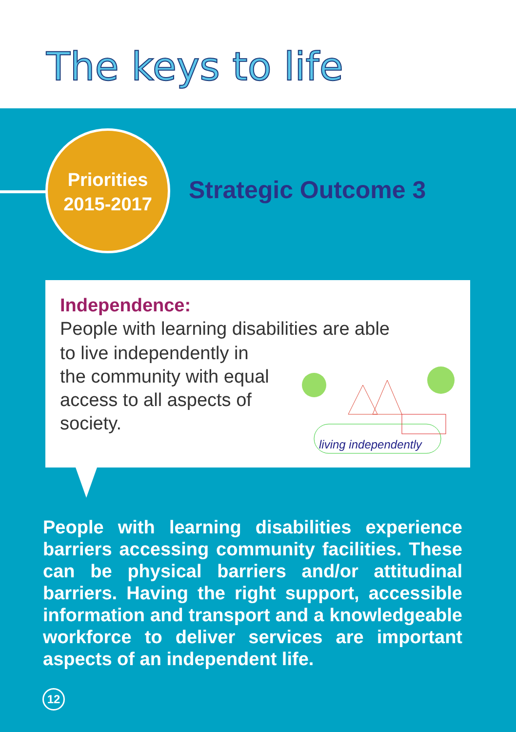The keys to life
Priorities
2015-2017
Strategic Outcome 3
Independence:
People with learning disabilities are able
living independently
to live independently in
the community with equal
access to all aspects of
society.
People with learning disabilities experience barriers accessing community facilities. These can be physical barriers and/or attitudinal barriers. Having the right support, accessible information and transport and a knowledgeable workforce to deliver services are important aspects of an independent life.
12